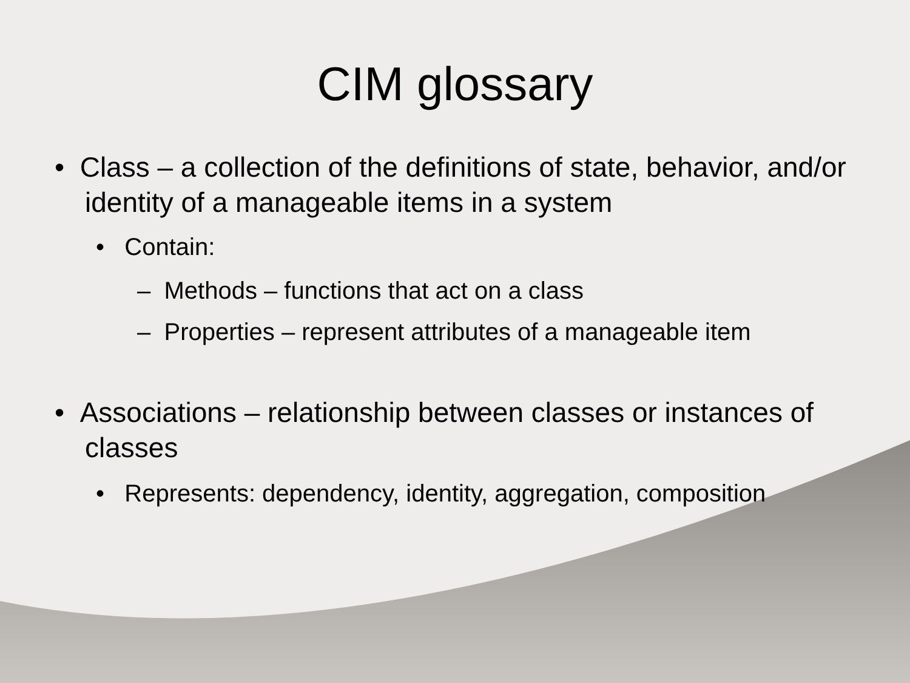CIM glossary
• Class – a collection of the definitions of state, behavior, and/or identity of a manageable items in a system
• Contain:
– Methods – functions that act on a class
– Properties – represent attributes of a manageable item
• Associations – relationship between classes or instances of classes
• Represents: dependency, identity, aggregation, composition